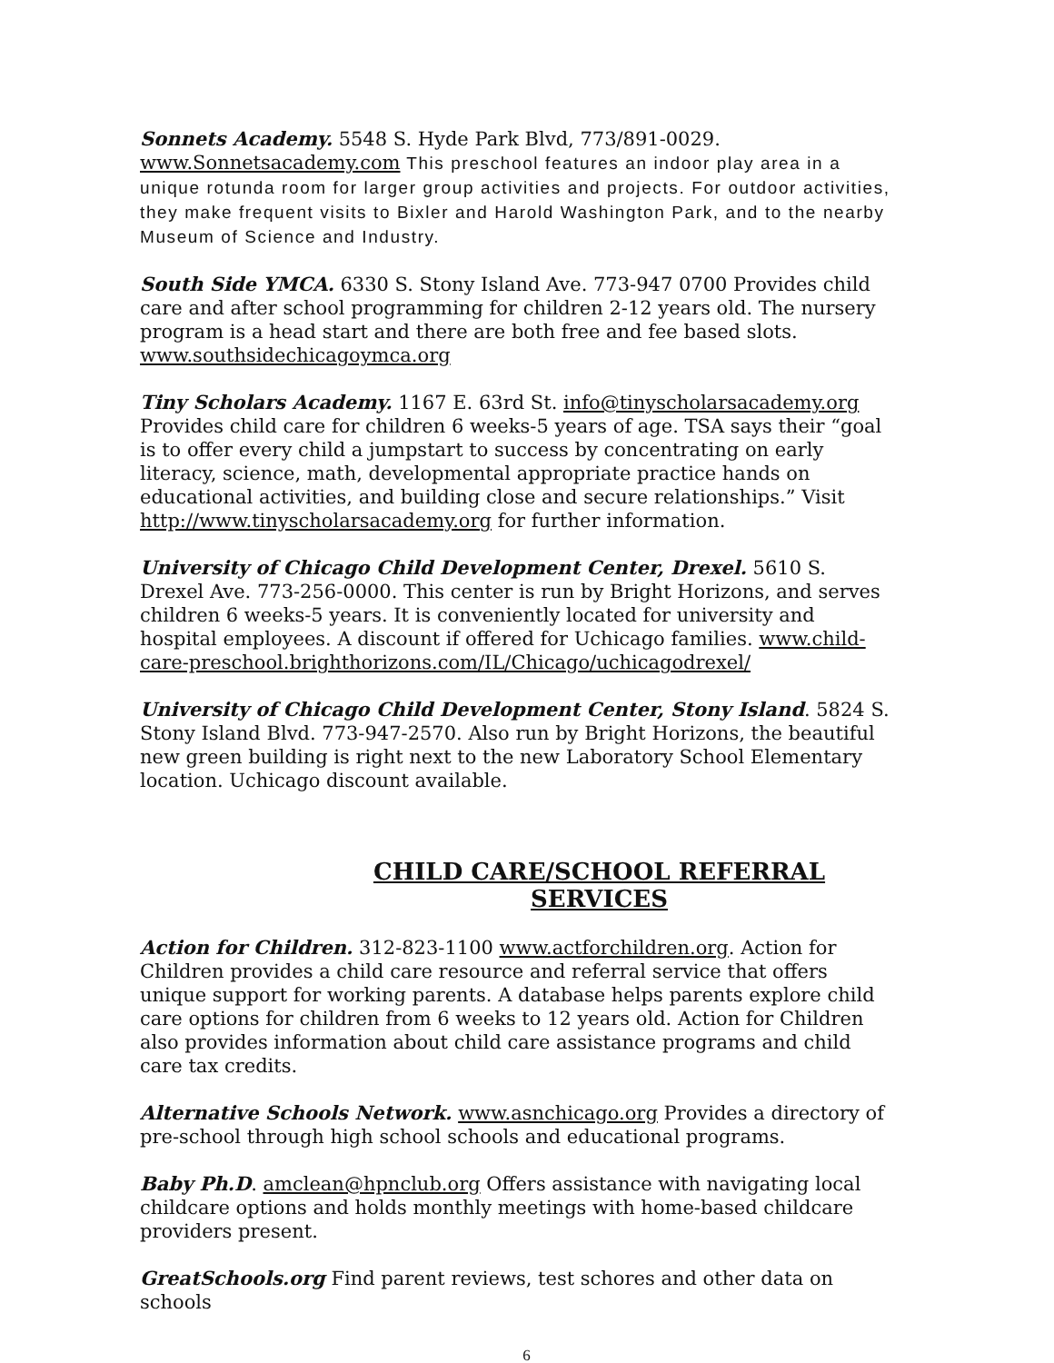Sonnets Academy. 5548 S. Hyde Park Blvd, 773/891-0029. www.Sonnetsacademy.com This preschool features an indoor play area in a unique rotunda room for larger group activities and projects. For outdoor activities, they make frequent visits to Bixler and Harold Washington Park, and to the nearby Museum of Science and Industry.
South Side YMCA. 6330 S. Stony Island Ave. 773-947 0700 Provides child care and after school programming for children 2-12 years old. The nursery program is a head start and there are both free and fee based slots. www.southsidechicagoymca.org
Tiny Scholars Academy. 1167 E. 63rd St. info@tinyscholarsacademy.org Provides child care for children 6 weeks-5 years of age. TSA says their “goal is to offer every child a jumpstart to success by concentrating on early literacy, science, math, developmental appropriate practice hands on educational activities, and building close and secure relationships.” Visit http://www.tinyscholarsacademy.org for further information.
University of Chicago Child Development Center, Drexel. 5610 S. Drexel Ave. 773-256-0000. This center is run by Bright Horizons, and serves children 6 weeks-5 years. It is conveniently located for university and hospital employees. A discount if offered for Uchicago families. www.child-care-preschool.brighthorizons.com/IL/Chicago/uchicagodrexel/
University of Chicago Child Development Center, Stony Island. 5824 S. Stony Island Blvd. 773-947-2570. Also run by Bright Horizons, the beautiful new green building is right next to the new Laboratory School Elementary location. Uchicago discount available.
CHILD CARE/SCHOOL REFERRAL SERVICES
Action for Children. 312-823-1100 www.actforchildren.org. Action for Children provides a child care resource and referral service that offers unique support for working parents. A database helps parents explore child care options for children from 6 weeks to 12 years old. Action for Children also provides information about child care assistance programs and child care tax credits.
Alternative Schools Network. www.asnchicago.org Provides a directory of pre-school through high school schools and educational programs.
Baby Ph.D. amclean@hpnclub.org Offers assistance with navigating local childcare options and holds monthly meetings with home-based childcare providers present.
GreatSchools.org Find parent reviews, test schores and other data on schools
6